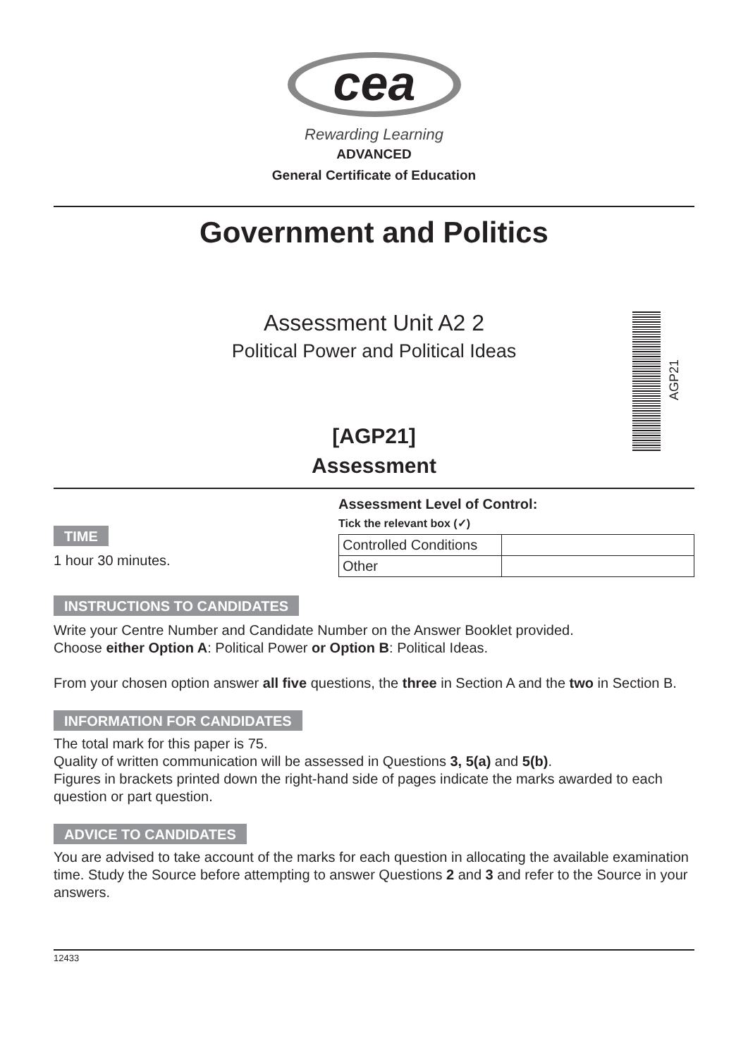cea
Rewarding Learning
ADVANCED
General Certificate of Education
Government and Politics
Assessment Unit A2 2
Political Power and Political Ideas
AGP21
[AGP21]
Assessment
TIME
1 hour 30 minutes.
Assessment Level of Control:
Tick the relevant box (✓)
| Controlled Conditions | |
| Other | |
INSTRUCTIONS TO CANDIDATES
Write your Centre Number and Candidate Number on the Answer Booklet provided.
Choose either Option A: Political Power or Option B: Political Ideas.
From your chosen option answer all five questions, the three in Section A and the two in Section B.
INFORMATION FOR CANDIDATES
The total mark for this paper is 75.
Quality of written communication will be assessed in Questions 3, 5(a) and 5(b).
Figures in brackets printed down the right-hand side of pages indicate the marks awarded to each question or part question.
ADVICE TO CANDIDATES
You are advised to take account of the marks for each question in allocating the available examination time. Study the Source before attempting to answer Questions 2 and 3 and refer to the Source in your answers.
12433